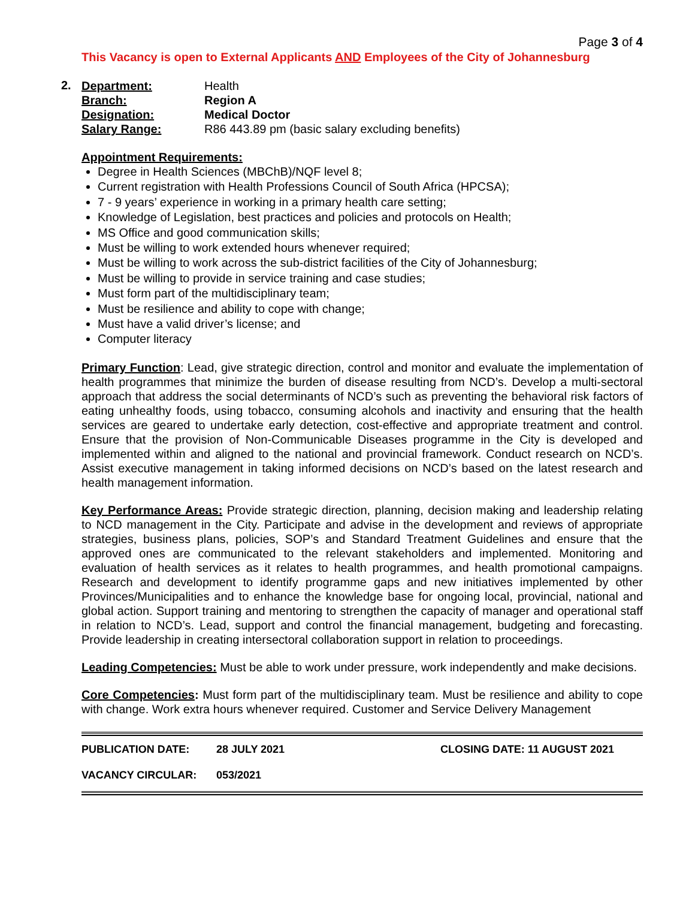Page 3 of 4
This Vacancy is open to External Applicants AND Employees of the City of Johannesburg
2.
Department:
Health
Branch:
Region A
Designation:
Medical Doctor
Salary Range:
R86 443.89 pm (basic salary excluding benefits)
Appointment Requirements:
Degree in Health Sciences (MBChB)/NQF level 8;
Current registration with Health Professions Council of South Africa (HPCSA);
7 - 9 years’ experience in working in a primary health care setting;
Knowledge of Legislation, best practices and policies and protocols on Health;
MS Office and good communication skills;
Must be willing to work extended hours whenever required;
Must be willing to work across the sub-district facilities of the City of Johannesburg;
Must be willing to provide in service training and case studies;
Must form part of the multidisciplinary team;
Must be resilience and ability to cope with change;
Must have a valid driver’s license; and
Computer literacy
Primary Function: Lead, give strategic direction, control and monitor and evaluate the implementation of health programmes that minimize the burden of disease resulting from NCD’s. Develop a multi-sectoral approach that address the social determinants of NCD’s such as preventing the behavioral risk factors of eating unhealthy foods, using tobacco, consuming alcohols and inactivity and ensuring that the health services are geared to undertake early detection, cost-effective and appropriate treatment and control. Ensure that the provision of Non-Communicable Diseases programme in the City is developed and implemented within and aligned to the national and provincial framework. Conduct research on NCD’s. Assist executive management in taking informed decisions on NCD’s based on the latest research and health management information.
Key Performance Areas: Provide strategic direction, planning, decision making and leadership relating to NCD management in the City. Participate and advise in the development and reviews of appropriate strategies, business plans, policies, SOP’s and Standard Treatment Guidelines and ensure that the approved ones are communicated to the relevant stakeholders and implemented. Monitoring and evaluation of health services as it relates to health programmes, and health promotional campaigns. Research and development to identify programme gaps and new initiatives implemented by other Provinces/Municipalities and to enhance the knowledge base for ongoing local, provincial, national and global action. Support training and mentoring to strengthen the capacity of manager and operational staff in relation to NCD’s. Lead, support and control the financial management, budgeting and forecasting. Provide leadership in creating intersectoral collaboration support in relation to proceedings.
Leading Competencies: Must be able to work under pressure, work independently and make decisions.
Core Competencies: Must form part of the multidisciplinary team. Must be resilience and ability to cope with change. Work extra hours whenever required. Customer and Service Delivery Management
PUBLICATION DATE: 28 JULY 2021 CLOSING DATE: 11 AUGUST 2021
VACANCY CIRCULAR: 053/2021